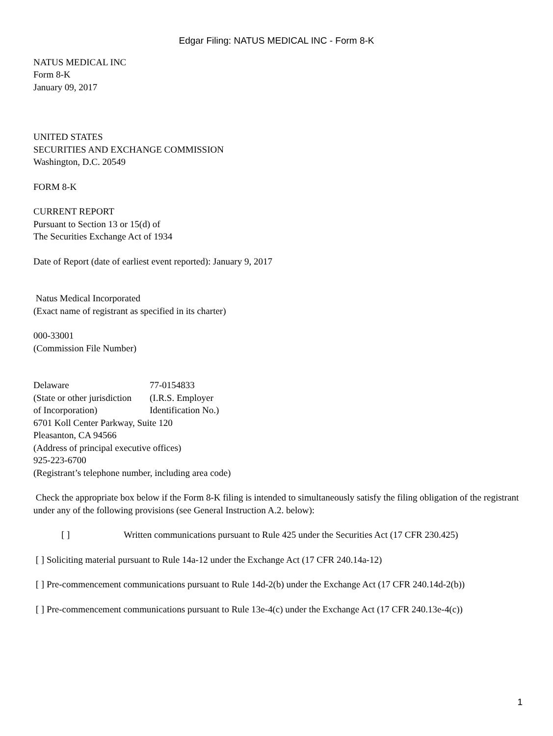Edgar Filing: NATUS MEDICAL INC - Form 8-K
NATUS MEDICAL INC
Form 8-K
January 09, 2017
UNITED STATES
SECURITIES AND EXCHANGE COMMISSION
Washington, D.C. 20549
FORM 8-K
CURRENT REPORT
Pursuant to Section 13 or 15(d) of
The Securities Exchange Act of 1934
Date of Report (date of earliest event reported): January 9, 2017
Natus Medical Incorporated
(Exact name of registrant as specified in its charter)
000-33001
(Commission File Number)
| Delaware | 77-0154833 |
| (State or other jurisdiction | (I.R.S. Employer |
| of Incorporation) | Identification No.) |
6701 Koll Center Parkway, Suite 120
Pleasanton, CA 94566
(Address of principal executive offices)
925-223-6700
(Registrant’s telephone number, including area code)
Check the appropriate box below if the Form 8-K filing is intended to simultaneously satisfy the filing obligation of the registrant under any of the following provisions (see General Instruction A.2. below):
| [ ] | Written communications pursuant to Rule 425 under the Securities Act (17 CFR 230.425) |
[ ] Soliciting material pursuant to Rule 14a-12 under the Exchange Act (17 CFR 240.14a-12)
[ ] Pre-commencement communications pursuant to Rule 14d-2(b) under the Exchange Act (17 CFR 240.14d-2(b))
[ ] Pre-commencement communications pursuant to Rule 13e-4(c) under the Exchange Act (17 CFR 240.13e-4(c))
1